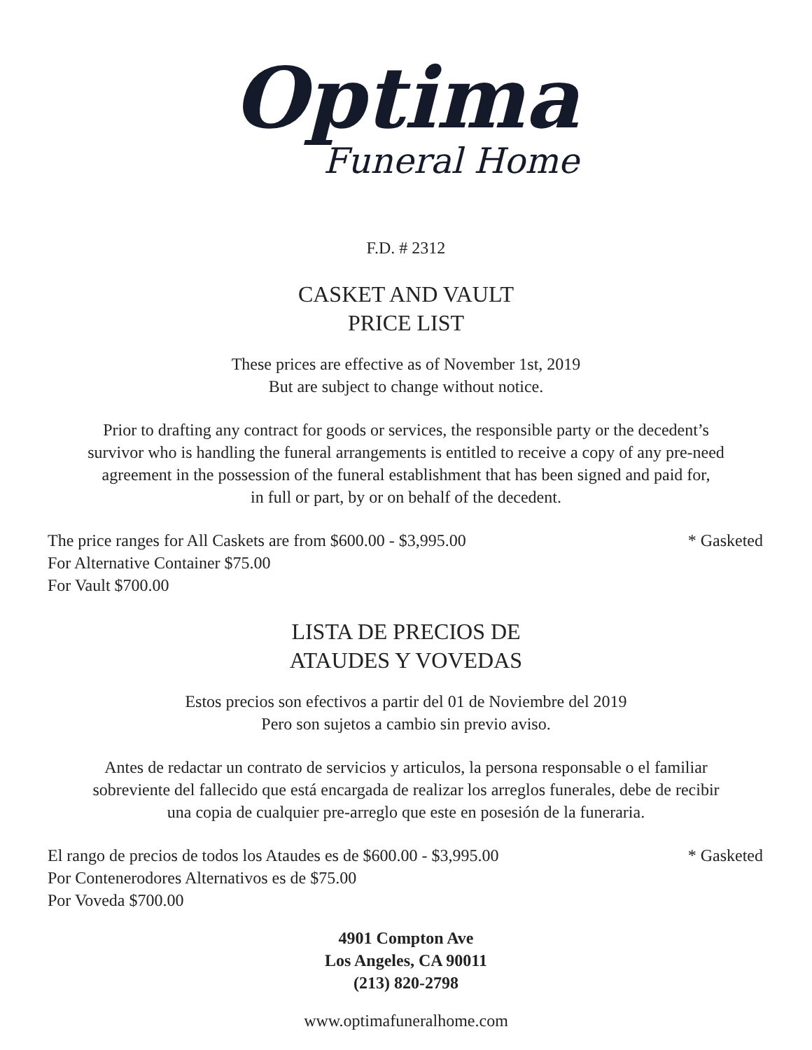Optima
Funeral Home
F.D. # 2312
CASKET AND VAULT
PRICE LIST
These prices are effective as of November 1st, 2019
But are subject to change without notice.
Prior to drafting any contract for goods or services, the responsible party or the decedent’s
survivor who is handling the funeral arrangements is entitled to receive a copy of any pre-need
agreement in the possession of the funeral establishment that has been signed and paid for,
in full or part, by or on behalf of the decedent.
The price ranges for All Caskets are from $600.00 - $3,995.00 * Gasketed
For Alternative Container $75.00
For Vault $700.00
LISTA DE PRECIOS DE
ATAUDES Y VOVEDAS
Estos precios son efectivos a partir del 01 de Noviembre del 2019
Pero son sujetos a cambio sin previo aviso.
Antes de redactar un contrato de servicios y articulos, la persona responsable o el familiar
sobreviente del fallecido que está encargada de realizar los arreglos funerales, debe de recibir
una copia de cualquier pre-arreglo que este en posesión de la funeraria.
El rango de precios de todos los Ataudes es de $600.00 - $3,995.00 * Gasketed
Por Contenerodores Alternativos es de $75.00
Por Voveda $700.00
4901 Compton Ave
Los Angeles, CA 90011
(213) 820-2798
www.optimafuneralhome.com